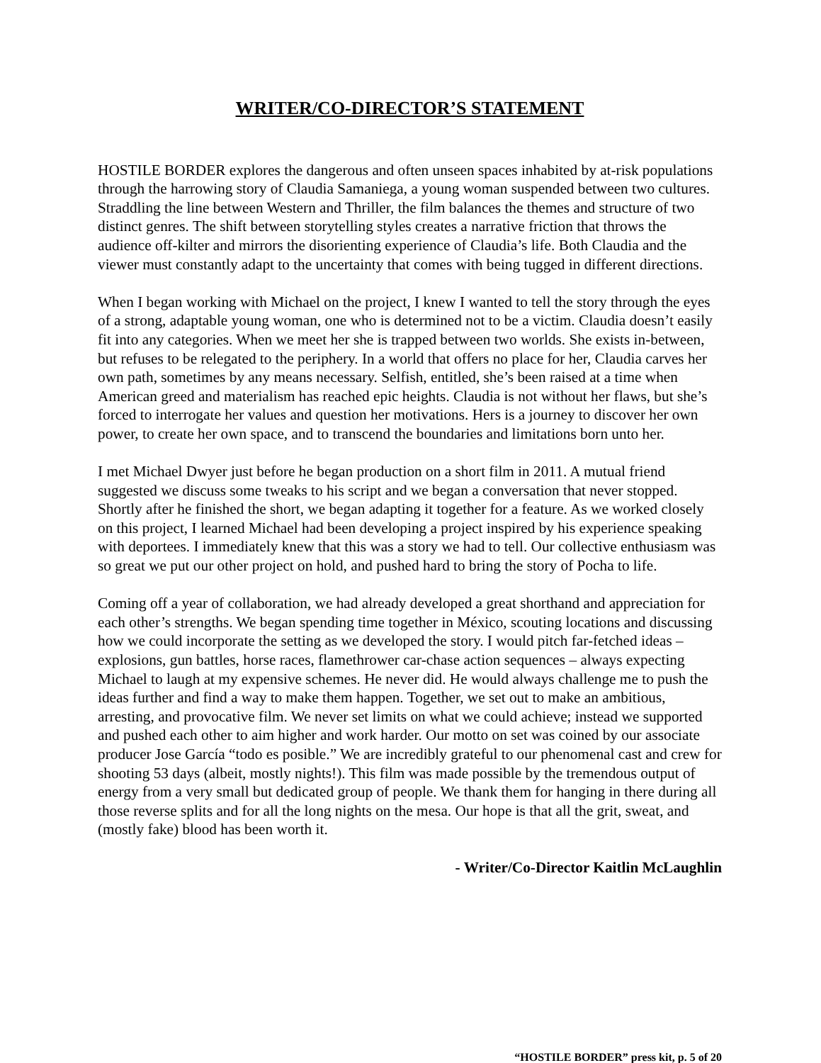WRITER/CO-DIRECTOR’S STATEMENT
HOSTILE BORDER explores the dangerous and often unseen spaces inhabited by at-risk populations through the harrowing story of Claudia Samaniega, a young woman suspended between two cultures. Straddling the line between Western and Thriller, the film balances the themes and structure of two distinct genres. The shift between storytelling styles creates a narrative friction that throws the audience off-kilter and mirrors the disorienting experience of Claudia’s life. Both Claudia and the viewer must constantly adapt to the uncertainty that comes with being tugged in different directions.
When I began working with Michael on the project, I knew I wanted to tell the story through the eyes of a strong, adaptable young woman, one who is determined not to be a victim. Claudia doesn’t easily fit into any categories. When we meet her she is trapped between two worlds. She exists in-between, but refuses to be relegated to the periphery. In a world that offers no place for her, Claudia carves her own path, sometimes by any means necessary. Selfish, entitled, she’s been raised at a time when American greed and materialism has reached epic heights. Claudia is not without her flaws, but she’s forced to interrogate her values and question her motivations. Hers is a journey to discover her own power, to create her own space, and to transcend the boundaries and limitations born unto her.
I met Michael Dwyer just before he began production on a short film in 2011. A mutual friend suggested we discuss some tweaks to his script and we began a conversation that never stopped. Shortly after he finished the short, we began adapting it together for a feature. As we worked closely on this project, I learned Michael had been developing a project inspired by his experience speaking with deportees. I immediately knew that this was a story we had to tell. Our collective enthusiasm was so great we put our other project on hold, and pushed hard to bring the story of Pocha to life.
Coming off a year of collaboration, we had already developed a great shorthand and appreciation for each other’s strengths. We began spending time together in México, scouting locations and discussing how we could incorporate the setting as we developed the story. I would pitch far-fetched ideas – explosions, gun battles, horse races, flamethrower car-chase action sequences – always expecting Michael to laugh at my expensive schemes. He never did. He would always challenge me to push the ideas further and find a way to make them happen. Together, we set out to make an ambitious, arresting, and provocative film. We never set limits on what we could achieve; instead we supported and pushed each other to aim higher and work harder. Our motto on set was coined by our associate producer Jose García “todo es posible.” We are incredibly grateful to our phenomenal cast and crew for shooting 53 days (albeit, mostly nights!). This film was made possible by the tremendous output of energy from a very small but dedicated group of people. We thank them for hanging in there during all those reverse splits and for all the long nights on the mesa. Our hope is that all the grit, sweat, and (mostly fake) blood has been worth it.
- Writer/Co-Director Kaitlin McLaughlin
“HOSTILE BORDER” press kit, p. 5 of 20